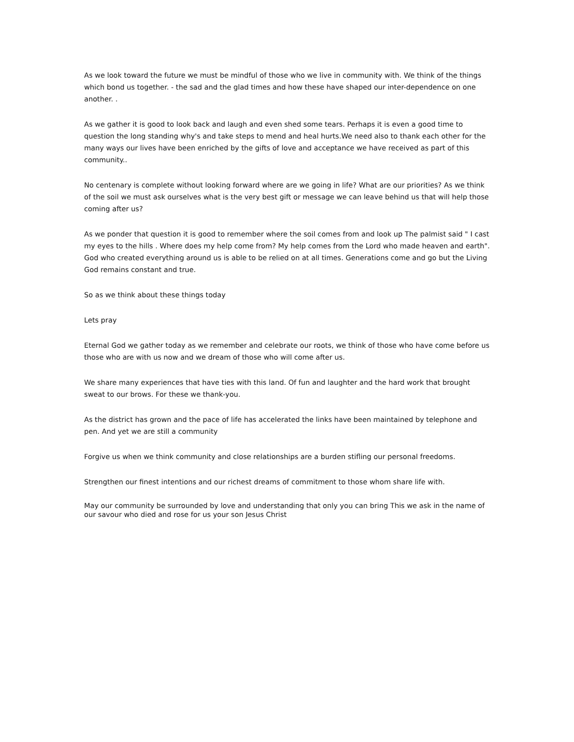As we look toward the future we must be mindful of those who we live in community with. We think of the things which bond us together. - the sad and the glad times and how these have shaped our inter-dependence on one another. .
As we gather it is good to look back and laugh and even shed some tears. Perhaps it is even a good time to question the long standing why's and take steps to mend and heal hurts.We need also to thank each other for the many ways our lives have been enriched by the gifts of love and acceptance we have received as part of this community..
No centenary is complete without looking forward where are we going in life? What are our priorities? As we think of the soil we must ask ourselves what is the very best gift or message we can leave behind us that will help those coming after us?
As we ponder that question it is good to remember where the soil comes from and look up The palmist said " I cast my eyes to the hills . Where does my help come from? My help comes from the Lord who made heaven and earth". God who created everything around us is able to be relied on at all times. Generations come and go but the Living God remains constant and true.
So as we think about these things today
Lets pray
Eternal God we gather today as we remember and celebrate our roots, we think of those who have come before us those who are with us now and we dream of those who will come after us.
We share many experiences that have ties with this land. Of fun and laughter and the hard work that brought sweat to our brows. For these we thank-you.
As the district has grown and the pace of life has accelerated the links have been maintained by telephone and pen. And yet we are still a community
Forgive us when we think community and close relationships are a burden stifling our personal freedoms.
Strengthen our finest intentions and our richest dreams of commitment to those whom share life with.
May our community be surrounded by love and understanding that only you can bring This we ask in the name of our savour who died and rose for us your son Jesus Christ